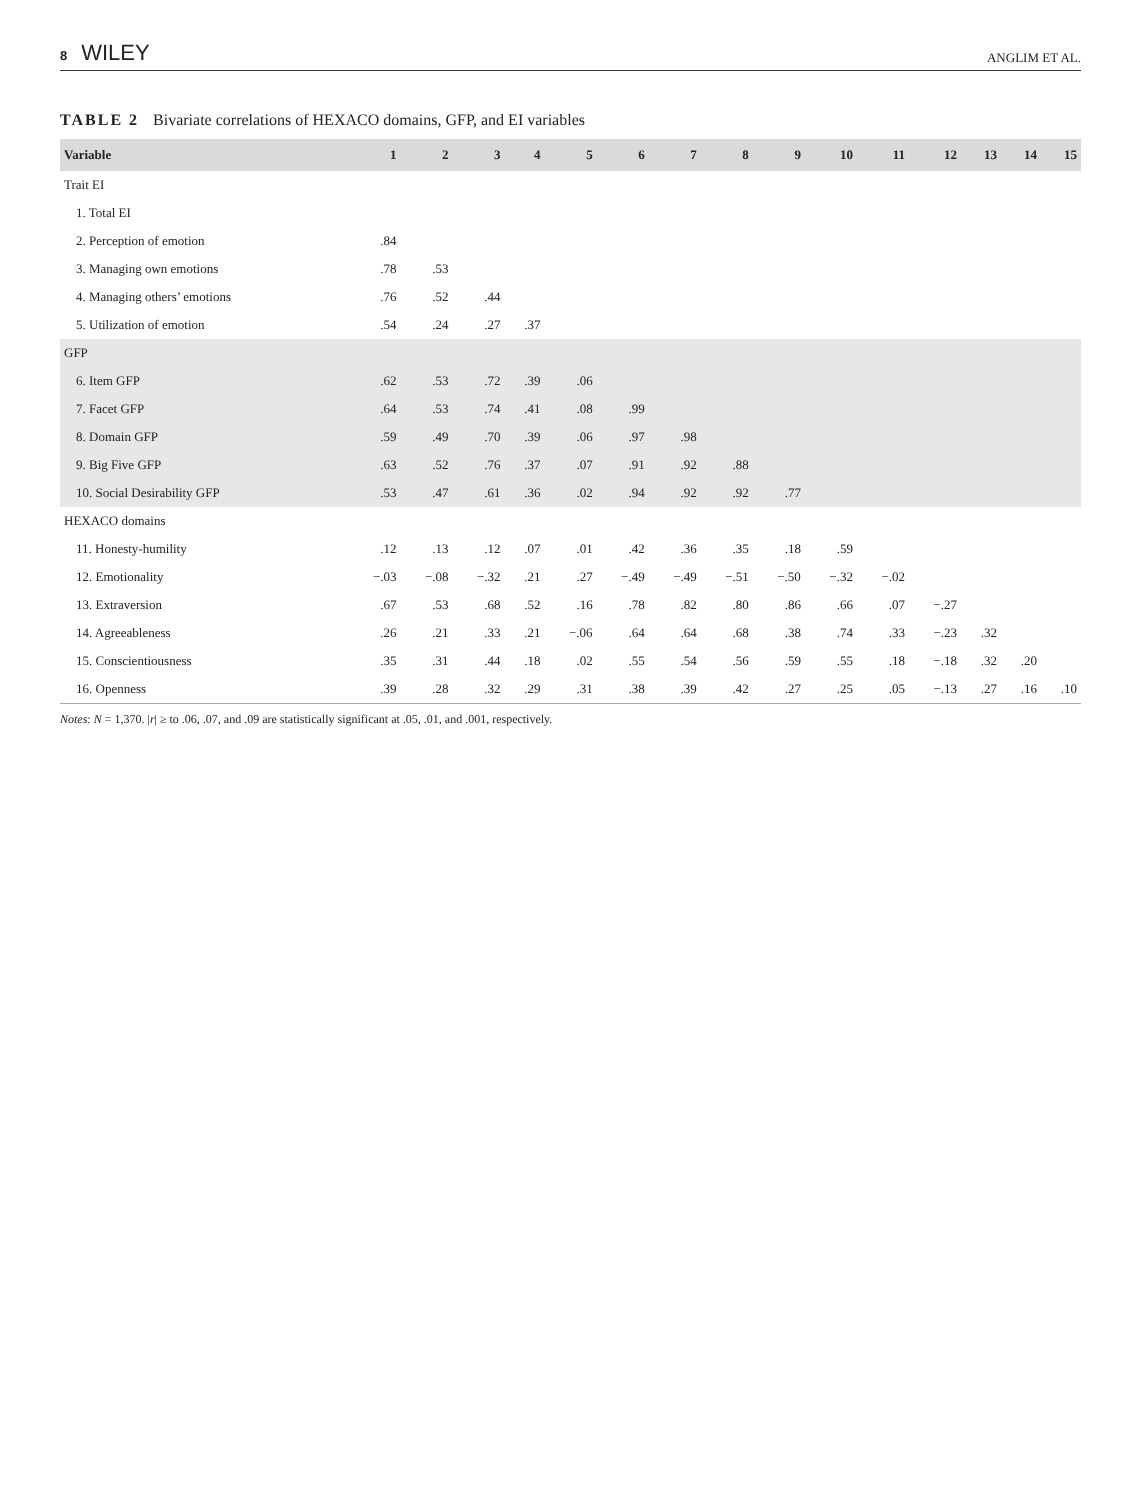8 WILEY
ANGLIM ET AL.
TABLE 2 Bivariate correlations of HEXACO domains, GFP, and EI variables
| Variable | 1 | 2 | 3 | 4 | 5 | 6 | 7 | 8 | 9 | 10 | 11 | 12 | 13 | 14 | 15 |
| --- | --- | --- | --- | --- | --- | --- | --- | --- | --- | --- | --- | --- | --- | --- | --- |
| Trait EI | | | | | | | | | | | | | | | |
| 1. Total EI | | | | | | | | | | | | | | | |
| 2. Perception of emotion | .84 | | | | | | | | | | | | | | |
| 3. Managing own emotions | .78 | .53 | | | | | | | | | | | | | |
| 4. Managing others’ emotions | .76 | .52 | .44 | | | | | | | | | | | | |
| 5. Utilization of emotion | .54 | .24 | .27 | .37 | | | | | | | | | | | |
| GFP | | | | | | | | | | | | | | | |
| 6. Item GFP | .62 | .53 | .72 | .39 | .06 | | | | | | | | | | |
| 7. Facet GFP | .64 | .53 | .74 | .41 | .08 | .99 | | | | | | | | | |
| 8. Domain GFP | .59 | .49 | .70 | .39 | .06 | .97 | .98 | | | | | | | | |
| 9. Big Five GFP | .63 | .52 | .76 | .37 | .07 | .91 | .92 | .88 | | | | | | | |
| 10. Social Desirability GFP | .53 | .47 | .61 | .36 | .02 | .94 | .92 | .92 | .77 | | | | | | |
| HEXACO domains | | | | | | | | | | | | | | | |
| 11. Honesty-humility | .12 | .13 | .12 | .07 | .01 | .42 | .36 | .35 | .18 | .59 | | | | | |
| 12. Emotionality | −.03 | −.08 | −.32 | .21 | .27 | −.49 | −.49 | −.51 | −.50 | −.32 | −.02 | | | | |
| 13. Extraversion | .67 | .53 | .68 | .52 | .16 | .78 | .82 | .80 | .86 | .66 | .07 | −.27 | | | |
| 14. Agreeableness | .26 | .21 | .33 | .21 | −.06 | .64 | .64 | .68 | .38 | .74 | .33 | −.23 | .32 | | |
| 15. Conscientiousness | .35 | .31 | .44 | .18 | .02 | .55 | .54 | .56 | .59 | .55 | .18 | −.18 | .32 | .20 | |
| 16. Openness | .39 | .28 | .32 | .29 | .31 | .38 | .39 | .42 | .27 | .25 | .05 | −.13 | .27 | .16 | .10 |
Notes: N = 1,370. |r| ≥ to .06, .07, and .09 are statistically significant at .05, .01, and .001, respectively.